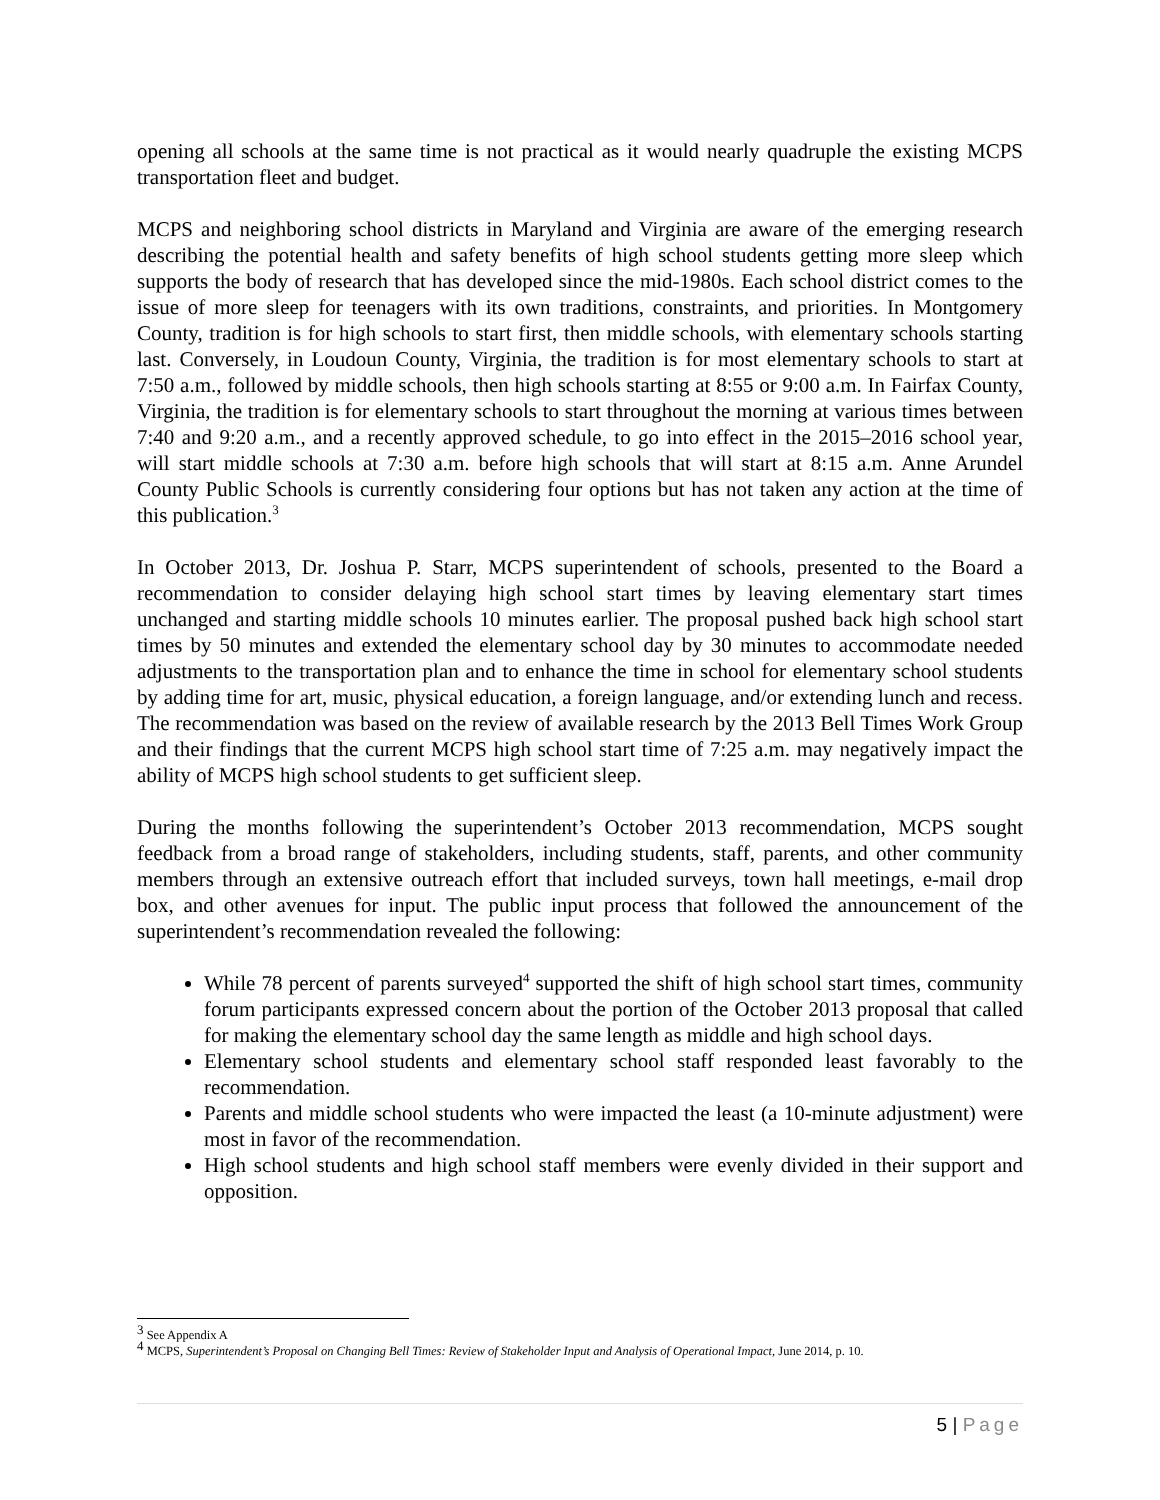opening all schools at the same time is not practical as it would nearly quadruple the existing MCPS transportation fleet and budget.
MCPS and neighboring school districts in Maryland and Virginia are aware of the emerging research describing the potential health and safety benefits of high school students getting more sleep which supports the body of research that has developed since the mid-1980s. Each school district comes to the issue of more sleep for teenagers with its own traditions, constraints, and priorities. In Montgomery County, tradition is for high schools to start first, then middle schools, with elementary schools starting last. Conversely, in Loudoun County, Virginia, the tradition is for most elementary schools to start at 7:50 a.m., followed by middle schools, then high schools starting at 8:55 or 9:00 a.m. In Fairfax County, Virginia, the tradition is for elementary schools to start throughout the morning at various times between 7:40 and 9:20 a.m., and a recently approved schedule, to go into effect in the 2015–2016 school year, will start middle schools at 7:30 a.m. before high schools that will start at 8:15 a.m. Anne Arundel County Public Schools is currently considering four options but has not taken any action at the time of this publication.<sup>3</sup>
In October 2013, Dr. Joshua P. Starr, MCPS superintendent of schools, presented to the Board a recommendation to consider delaying high school start times by leaving elementary start times unchanged and starting middle schools 10 minutes earlier. The proposal pushed back high school start times by 50 minutes and extended the elementary school day by 30 minutes to accommodate needed adjustments to the transportation plan and to enhance the time in school for elementary school students by adding time for art, music, physical education, a foreign language, and/or extending lunch and recess. The recommendation was based on the review of available research by the 2013 Bell Times Work Group and their findings that the current MCPS high school start time of 7:25 a.m. may negatively impact the ability of MCPS high school students to get sufficient sleep.
During the months following the superintendent’s October 2013 recommendation, MCPS sought feedback from a broad range of stakeholders, including students, staff, parents, and other community members through an extensive outreach effort that included surveys, town hall meetings, e-mail drop box, and other avenues for input. The public input process that followed the announcement of the superintendent’s recommendation revealed the following:
While 78 percent of parents surveyed<sup>4</sup> supported the shift of high school start times, community forum participants expressed concern about the portion of the October 2013 proposal that called for making the elementary school day the same length as middle and high school days.
Elementary school students and elementary school staff responded least favorably to the recommendation.
Parents and middle school students who were impacted the least (a 10-minute adjustment) were most in favor of the recommendation.
High school students and high school staff members were evenly divided in their support and opposition.
<sup>3</sup> See Appendix A
<sup>4</sup> MCPS, Superintendent’s Proposal on Changing Bell Times: Review of Stakeholder Input and Analysis of Operational Impact, June 2014, p. 10.
5 | Page